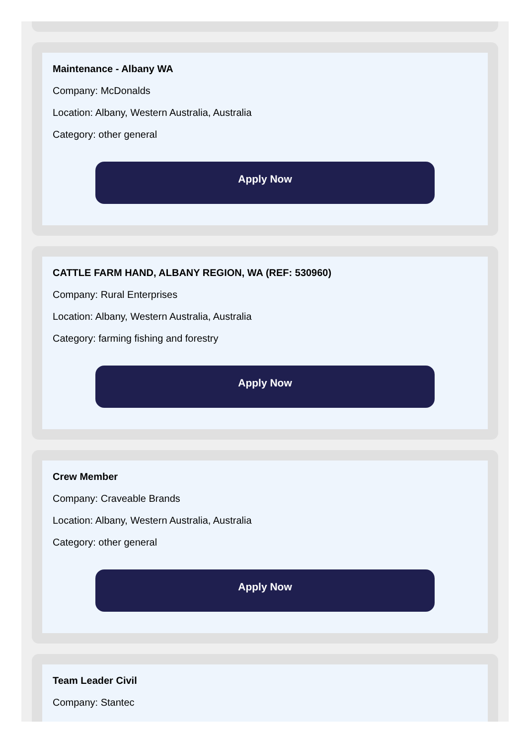Maintenance - Albany WA
Company: McDonalds
Location: Albany, Western Australia, Australia
Category: other general
Apply Now
CATTLE FARM HAND, ALBANY REGION, WA (REF: 530960)
Company: Rural Enterprises
Location: Albany, Western Australia, Australia
Category: farming fishing and forestry
Apply Now
Crew Member
Company: Craveable Brands
Location: Albany, Western Australia, Australia
Category: other general
Apply Now
Team Leader Civil
Company: Stantec